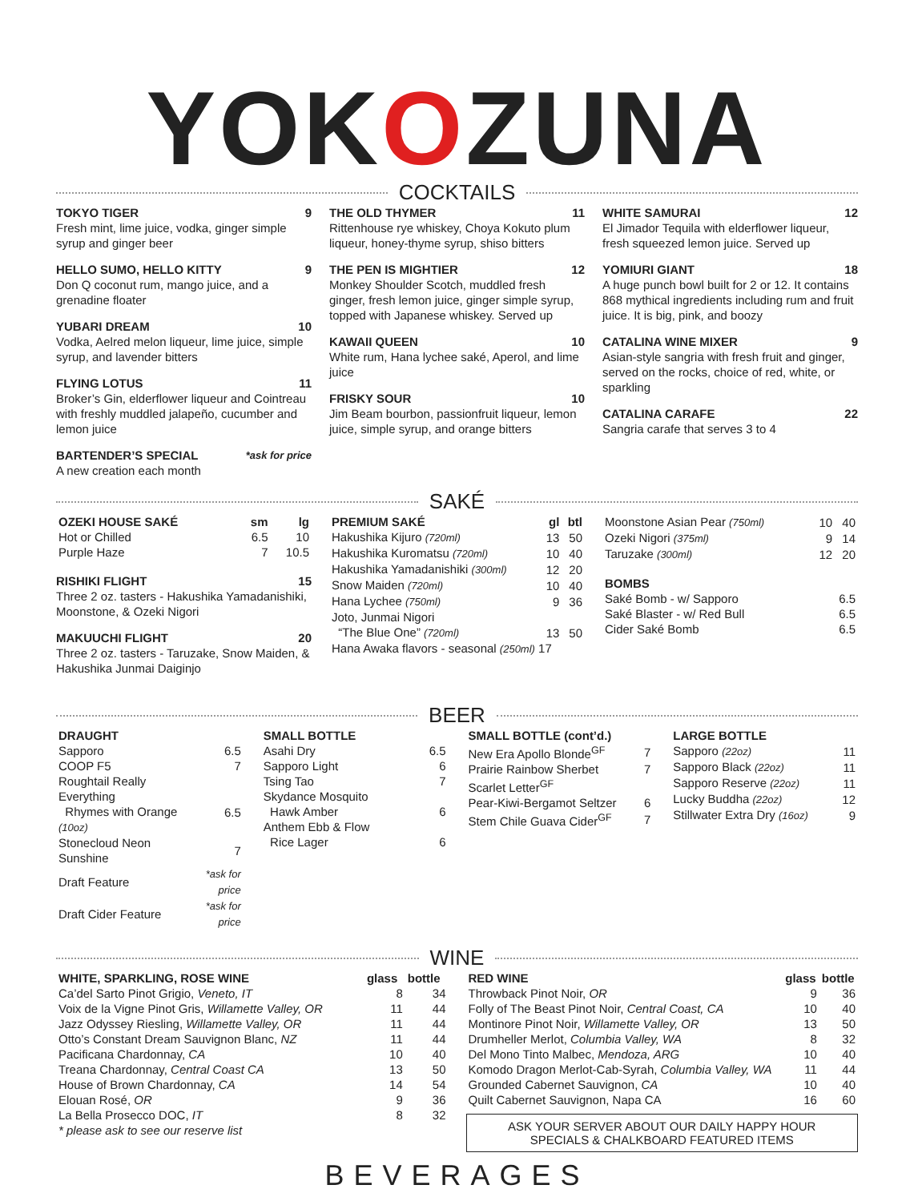YOKOZUNA
COCKTAILS
TOKYO TIGER 9
Fresh mint, lime juice, vodka, ginger simple syrup and ginger beer
HELLO SUMO, HELLO KITTY 9
Don Q coconut rum, mango juice, and a grenadine floater
YUBARI DREAM 10
Vodka, Aelred melon liqueur, lime juice, simple syrup, and lavender bitters
FLYING LOTUS 11
Broker’s Gin, elderflower liqueur and Cointreau with freshly muddled jalapeño, cucumber and lemon juice
BARTENDER’S SPECIAL *ask for price
A new creation each month
THE OLD THYMER 11
Rittenhouse rye whiskey, Choya Kokuto plum liqueur, honey-thyme syrup, shiso bitters
THE PEN IS MIGHTIER 12
Monkey Shoulder Scotch, muddled fresh ginger, fresh lemon juice, ginger simple syrup, topped with Japanese whiskey. Served up
KAWAII QUEEN 10
White rum, Hana lychee saké, Aperol, and lime juice
FRISKY SOUR 10
Jim Beam bourbon, passionfruit liqueur, lemon juice, simple syrup, and orange bitters
WHITE SAMURAI 12
El Jimador Tequila with elderflower liqueur, fresh squeezed lemon juice. Served up
YOMIURI GIANT 18
A huge punch bowl built for 2 or 12. It contains 868 mythical ingredients including rum and fruit juice. It is big, pink, and boozy
CATALINA WINE MIXER 9
Asian-style sangria with fresh fruit and ginger, served on the rocks, choice of red, white, or sparkling
CATALINA CARAFE 22
Sangria carafe that serves 3 to 4
SAKÉ
| OZEKI HOUSE SAKÉ | sm | lg |
| --- | --- | --- |
| Hot or Chilled | 6.5 | 10 |
| Purple Haze | 7 | 10.5 |
RISHIKI FLIGHT 15
Three 2 oz. tasters - Hakushika Yamadanishiki, Moonstone, & Ozeki Nigori
MAKUUCHI FLIGHT 20
Three 2 oz. tasters - Taruzake, Snow Maiden, & Hakushika Junmai Daiginjo
| PREMIUM SAKÉ | gl | btl |
| --- | --- | --- |
| Hakushika Kijuro (720ml) | 13 | 50 |
| Hakushika Kuromatsu (720ml) | 10 | 40 |
| Hakushika Yamadanishiki (300ml) | 12 | 20 |
| Snow Maiden (720ml) | 10 | 40 |
| Hana Lychee (750ml) | 9 | 36 |
| Joto, Junmai Nigori “The Blue One” (720ml) | 13 | 50 |
| Hana Awaka flavors - seasonal (250ml) 17 | | |
| Moonstone Asian Pear (750ml) | 10 | 40 |
| Ozeki Nigori (375ml) | 9 | 14 |
| Taruzake (300ml) | 12 | 20 |
| BOMBS | |
| --- | --- |
| Saké Bomb - w/ Sapporo | 6.5 |
| Saké Blaster - w/ Red Bull | 6.5 |
| Cider Saké Bomb | 6.5 |
BEER
| DRAUGHT | |
| --- | --- |
| Sapporo | 6.5 |
| COOP F5 | 7 |
| Roughtail Really Everything Rhymes with Orange (10oz) | 6.5 |
| Stonecloud Neon Sunshine | 7 |
| Draft Feature | *ask for price |
| Draft Cider Feature | *ask for price |
| SMALL BOTTLE | |
| --- | --- |
| Asahi Dry | 6.5 |
| Sapporo Light | 6 |
| Tsing Tao | 7 |
| Skydance Mosquito Hawk Amber | 6 |
| Anthem Ebb & Flow Rice Lager | 6 |
| SMALL BOTTLE (cont’d.) | |
| --- | --- |
| New Era Apollo Blonde<sup>GF</sup> | 7 |
| Prairie Rainbow Sherbet | 7 |
| Scarlet Letter<sup>GF</sup> | |
| Pear-Kiwi-Bergamot Seltzer | 6 |
| Stem Chile Guava Cider<sup>GF</sup> | 7 |
| LARGE BOTTLE | |
| --- | --- |
| Sapporo (22oz) | 11 |
| Sapporo Black (22oz) | 11 |
| Sapporo Reserve (22oz) | 11 |
| Lucky Buddha (22oz) | 12 |
| Stillwater Extra Dry (16oz) | 9 |
WINE
| WHITE, SPARKLING, ROSE WINE | glass | bottle |
| --- | --- | --- |
| Ca’del Sarto Pinot Grigio, Veneto, IT | 8 | 34 |
| Voix de la Vigne Pinot Gris, Willamette Valley, OR | 11 | 44 |
| Jazz Odyssey Riesling, Willamette Valley, OR | 11 | 44 |
| Otto’s Constant Dream Sauvignon Blanc, NZ | 11 | 44 |
| Pacificana Chardonnay, CA | 10 | 40 |
| Treana Chardonnay, Central Coast CA | 13 | 50 |
| House of Brown Chardonnay, CA | 14 | 54 |
| Elouan Rosé, OR | 9 | 36 |
| La Bella Prosecco DOC, IT | 8 | 32 |
| * please ask to see our reserve list | | |
| RED WINE | glass | bottle |
| --- | --- | --- |
| Throwback Pinot Noir, OR | 9 | 36 |
| Folly of The Beast Pinot Noir, Central Coast, CA | 10 | 40 |
| Montinore Pinot Noir, Willamette Valley, OR | 13 | 50 |
| Drumheller Merlot, Columbia Valley, WA | 8 | 32 |
| Del Mono Tinto Malbec, Mendoza, ARG | 10 | 40 |
| Komodo Dragon Merlot-Cab-Syrah, Columbia Valley, WA | 11 | 44 |
| Grounded Cabernet Sauvignon, CA | 10 | 40 |
| Quilt Cabernet Sauvignon, Napa CA | 16 | 60 |
ASK YOUR SERVER ABOUT OUR DAILY HAPPY HOUR
SPECIALS & CHALKBOARD FEATURED ITEMS
BEVERAGES